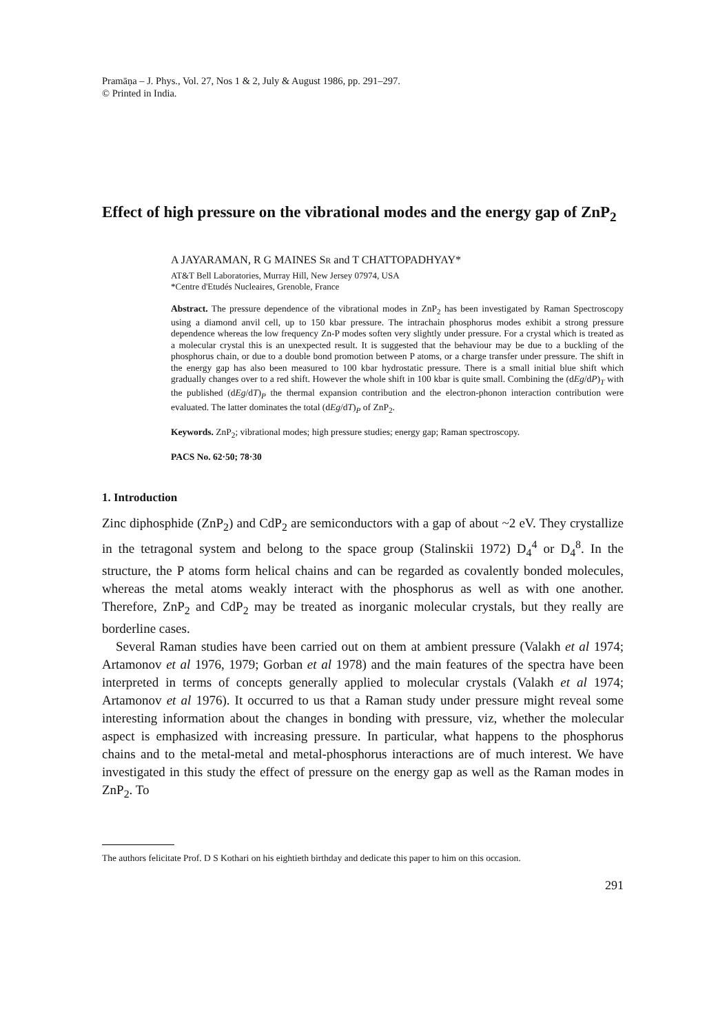Pramāṇa – J. Phys., Vol. 27, Nos 1 & 2, July & August 1986, pp. 291–297.
© Printed in India.
Effect of high pressure on the vibrational modes and the energy gap of ZnP<sub>2</sub>
A JAYARAMAN, R G MAINES SR and T CHATTOPADHYAY*
AT&T Bell Laboratories, Murray Hill, New Jersey 07974, USA
*Centre d'Etudés Nucleaires, Grenoble, France
Abstract. The pressure dependence of the vibrational modes in ZnP<sub>2</sub> has been investigated by Raman Spectroscopy using a diamond anvil cell, up to 150 kbar pressure. The intrachain phosphorus modes exhibit a strong pressure dependence whereas the low frequency Zn-P modes soften very slightly under pressure. For a crystal which is treated as a molecular crystal this is an unexpected result. It is suggested that the behaviour may be due to a buckling of the phosphorus chain, or due to a double bond promotion between P atoms, or a charge transfer under pressure. The shift in the energy gap has also been measured to 100 kbar hydrostatic pressure. There is a small initial blue shift which gradually changes over to a red shift. However the whole shift in 100 kbar is quite small. Combining the (dEg/dP)<sub>T</sub> with the published (dEg/dT)<sub>P</sub> the thermal expansion contribution and the electron-phonon interaction contribution were evaluated. The latter dominates the total (dEg/dT)<sub>P</sub> of ZnP<sub>2</sub>.
Keywords. ZnP<sub>2</sub>; vibrational modes; high pressure studies; energy gap; Raman spectroscopy.
PACS No. 62·50; 78·30
1. Introduction
Zinc diphosphide (ZnP<sub>2</sub>) and CdP<sub>2</sub> are semiconductors with a gap of about ~2 eV. They crystallize in the tetragonal system and belong to the space group (Stalinskii 1972) D<sub>4</sub><sup>4</sup> or D<sub>4</sub><sup>8</sup>. In the structure, the P atoms form helical chains and can be regarded as covalently bonded molecules, whereas the metal atoms weakly interact with the phosphorus as well as with one another. Therefore, ZnP<sub>2</sub> and CdP<sub>2</sub> may be treated as inorganic molecular crystals, but they really are borderline cases.
Several Raman studies have been carried out on them at ambient pressure (Valakh et al 1974; Artamonov et al 1976, 1979; Gorban et al 1978) and the main features of the spectra have been interpreted in terms of concepts generally applied to molecular crystals (Valakh et al 1974; Artamonov et al 1976). It occurred to us that a Raman study under pressure might reveal some interesting information about the changes in bonding with pressure, viz, whether the molecular aspect is emphasized with increasing pressure. In particular, what happens to the phosphorus chains and to the metal-metal and metal-phosphorus interactions are of much interest. We have investigated in this study the effect of pressure on the energy gap as well as the Raman modes in ZnP<sub>2</sub>. To
The authors felicitate Prof. D S Kothari on his eightieth birthday and dedicate this paper to him on this occasion.
291